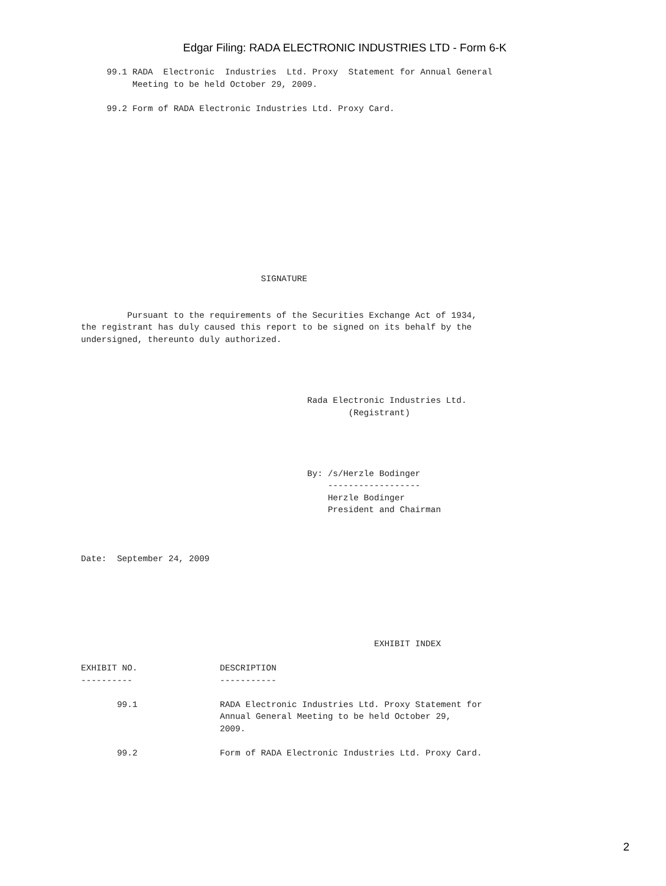Edgar Filing: RADA ELECTRONIC INDUSTRIES LTD - Form 6-K
     99.1 RADA  Electronic  Industries  Ltd. Proxy  Statement for Annual General
          Meeting to be held October 29, 2009.

     99.2 Form of RADA Electronic Industries Ltd. Proxy Card.













                                   SIGNATURE


         Pursuant to the requirements of the Securities Exchange Act of 1934,
the registrant has duly caused this report to be signed on its behalf by the
undersigned, thereunto duly authorized.




                                            Rada Electronic Industries Ltd.
                                                    (Registrant)




                                            By: /s/Herzle Bodinger
                                                ------------------
                                                Herzle Bodinger
                                                President and Chairman



Date:  September 24, 2009






                                                         EXHIBIT INDEX

EXHIBIT NO.                DESCRIPTION
----------                 -----------

       99.1                RADA Electronic Industries Ltd. Proxy Statement for
                           Annual General Meeting to be held October 29,
                           2009.

       99.2                Form of RADA Electronic Industries Ltd. Proxy Card.
2